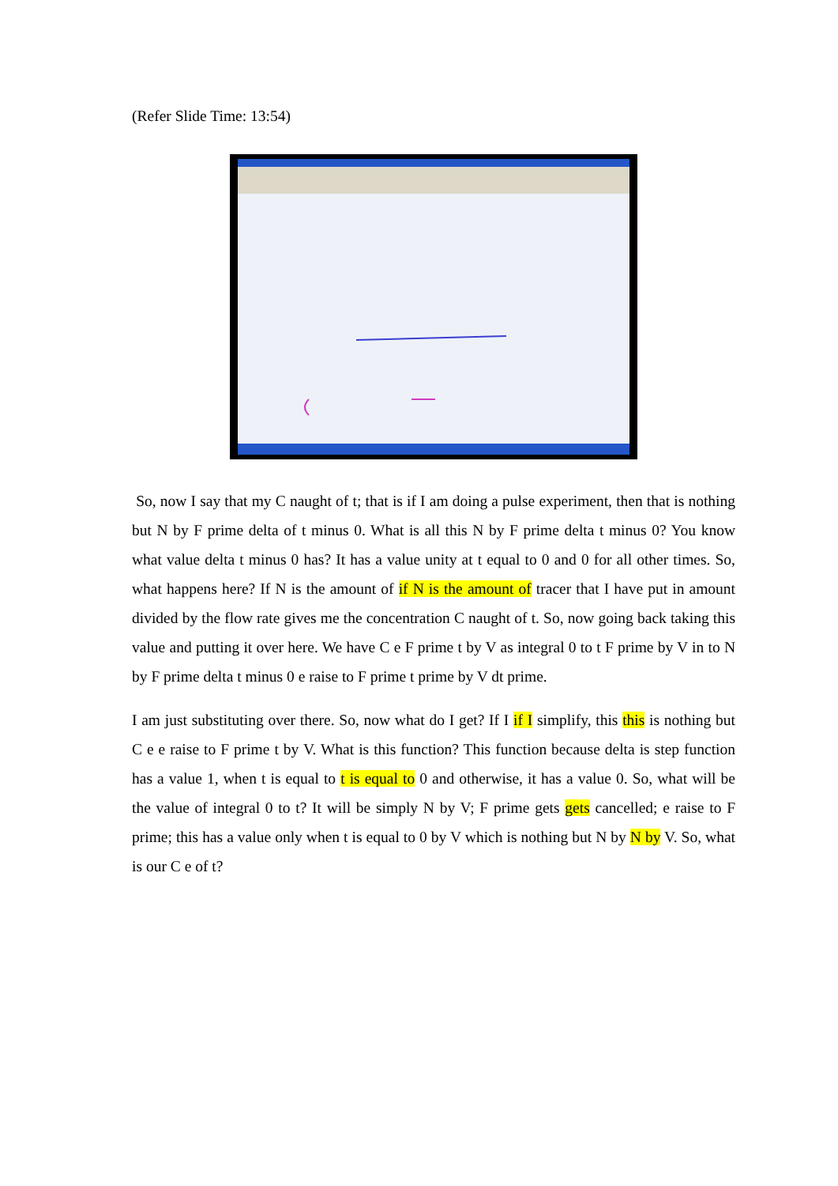(Refer Slide Time: 13:54)
So, now I say that my C naught of t; that is if I am doing a pulse experiment, then that is nothing but N by F prime delta of t minus 0. What is all this N by F prime delta t minus 0? You know what value delta t minus 0 has? It has a value unity at t equal to 0 and 0 for all other times. So, what happens here? If N is the amount of if N is the amount of tracer that I have put in amount divided by the flow rate gives me the concentration C naught of t. So, now going back taking this value and putting it over here. We have C e F prime t by V as integral 0 to t F prime by V in to N by F prime delta t minus 0 e raise to F prime t prime by V dt prime.
I am just substituting over there. So, now what do I get? If I if I simplify, this this is nothing but C e e raise to F prime t by V. What is this function? This function because delta is step function has a value 1, when t is equal to t is equal to 0 and otherwise, it has a value 0. So, what will be the value of integral 0 to t? It will be simply N by V; F prime gets gets cancelled; e raise to F prime; this has a value only when t is equal to 0 by V which is nothing but N by N by V. So, what is our C e of t?